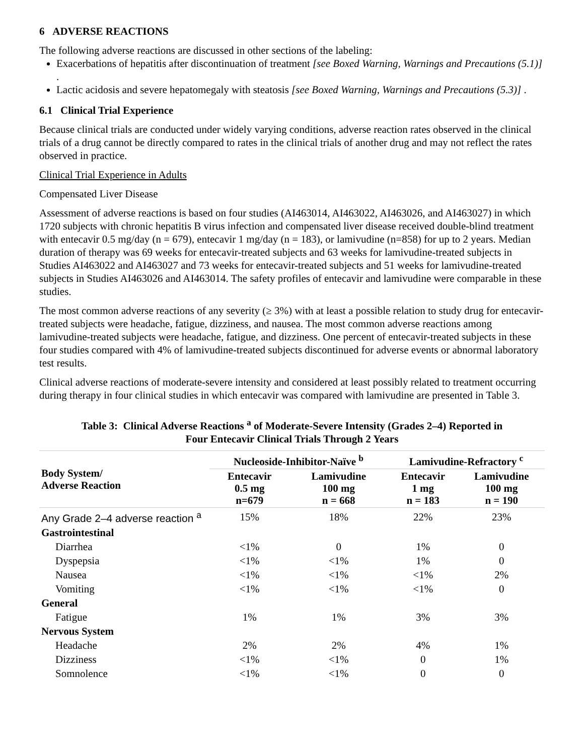6 ADVERSE REACTIONS
The following adverse reactions are discussed in other sections of the labeling:
Exacerbations of hepatitis after discontinuation of treatment [see Boxed Warning, Warnings and Precautions (5.1)] .
Lactic acidosis and severe hepatomegaly with steatosis [see Boxed Warning, Warnings and Precautions (5.3)] .
6.1 Clinical Trial Experience
Because clinical trials are conducted under widely varying conditions, adverse reaction rates observed in the clinical trials of a drug cannot be directly compared to rates in the clinical trials of another drug and may not reflect the rates observed in practice.
Clinical Trial Experience in Adults
Compensated Liver Disease
Assessment of adverse reactions is based on four studies (AI463014, AI463022, AI463026, and AI463027) in which 1720 subjects with chronic hepatitis B virus infection and compensated liver disease received double-blind treatment with entecavir 0.5 mg/day (n = 679), entecavir 1 mg/day (n = 183), or lamivudine (n=858) for up to 2 years. Median duration of therapy was 69 weeks for entecavir-treated subjects and 63 weeks for lamivudine-treated subjects in Studies AI463022 and AI463027 and 73 weeks for entecavir-treated subjects and 51 weeks for lamivudine-treated subjects in Studies AI463026 and AI463014. The safety profiles of entecavir and lamivudine were comparable in these studies.
The most common adverse reactions of any severity (≥ 3%) with at least a possible relation to study drug for entecavir-treated subjects were headache, fatigue, dizziness, and nausea. The most common adverse reactions among lamivudine-treated subjects were headache, fatigue, and dizziness. One percent of entecavir-treated subjects in these four studies compared with 4% of lamivudine-treated subjects discontinued for adverse events or abnormal laboratory test results.
Clinical adverse reactions of moderate-severe intensity and considered at least possibly related to treatment occurring during therapy in four clinical studies in which entecavir was compared with lamivudine are presented in Table 3.
Table 3: Clinical Adverse Reactions <sup>a</sup> of Moderate-Severe Intensity (Grades 2–4) Reported in
Four Entecavir Clinical Trials Through 2 Years
| Body System/ Adverse Reaction | Nucleoside-Inhibitor-Naïve <sup>b</sup> | | Lamivudine-Refractory <sup>c</sup> | |
| --- | --- | --- | --- | --- |
| | Entecavir 0.5 mg n=679 | Lamivudine 100 mg n = 668 | Entecavir 1 mg n = 183 | Lamivudine 100 mg n = 190 |
| Any Grade 2–4 adverse reaction <sup>a</sup> | 15% | 18% | 22% | 23% |
| Gastrointestinal | | | | |
| Diarrhea | <1% | 0 | 1% | 0 |
| Dyspepsia | <1% | <1% | 1% | 0 |
| Nausea | <1% | <1% | <1% | 2% |
| Vomiting | <1% | <1% | <1% | 0 |
| General | | | | |
| Fatigue | 1% | 1% | 3% | 3% |
| Nervous System | | | | |
| Headache | 2% | 2% | 4% | 1% |
| Dizziness | <1% | <1% | 0 | 1% |
| Somnolence | <1% | <1% | 0 | 0 |